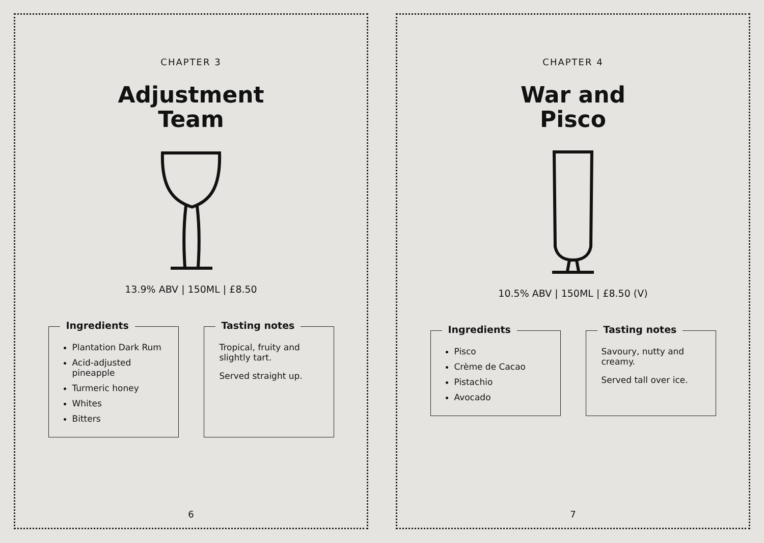CHAPTER 3
Adjustment
Team
13.9% ABV | 150ML | £8.50
Ingredients
Plantation Dark Rum
Acid-adjusted pineapple
Turmeric honey
Whites
Bitters
Tasting notes
Tropical, fruity and slightly tart.
Served straight up.
6
CHAPTER 4
War and
Pisco
10.5% ABV | 150ML | £8.50 (V)
Ingredients
Pisco
Crème de Cacao
Pistachio
Avocado
Tasting notes
Savoury, nutty and creamy.
Served tall over ice.
7